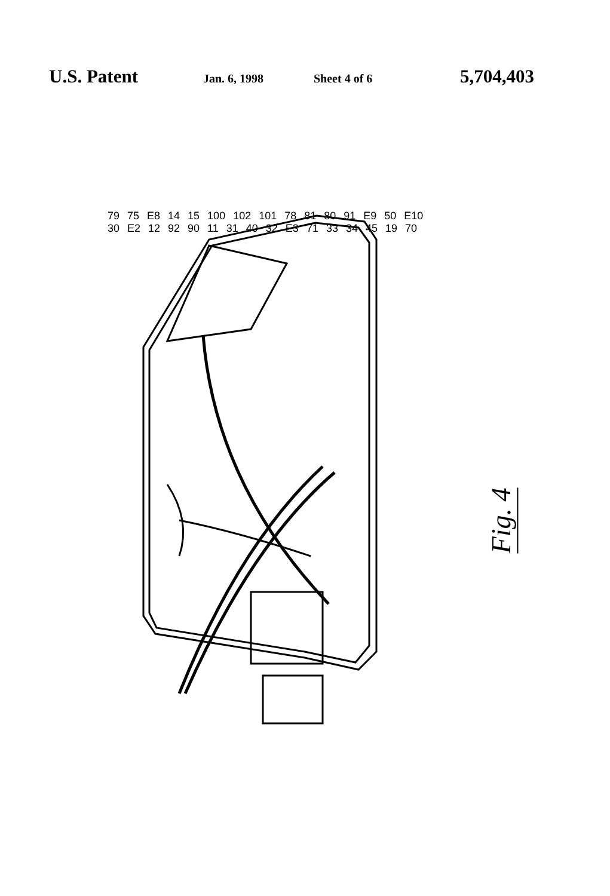U.S. Patent
Jan. 6, 1998 Sheet 4 of 6
5,704,403
79 75 E8 14 15 100 102 101 78 81 80 91 E9 50 E10 30 E2 12 92 90 11 31 40 32 E3 71 33 34 45 19 70
Fig. 4